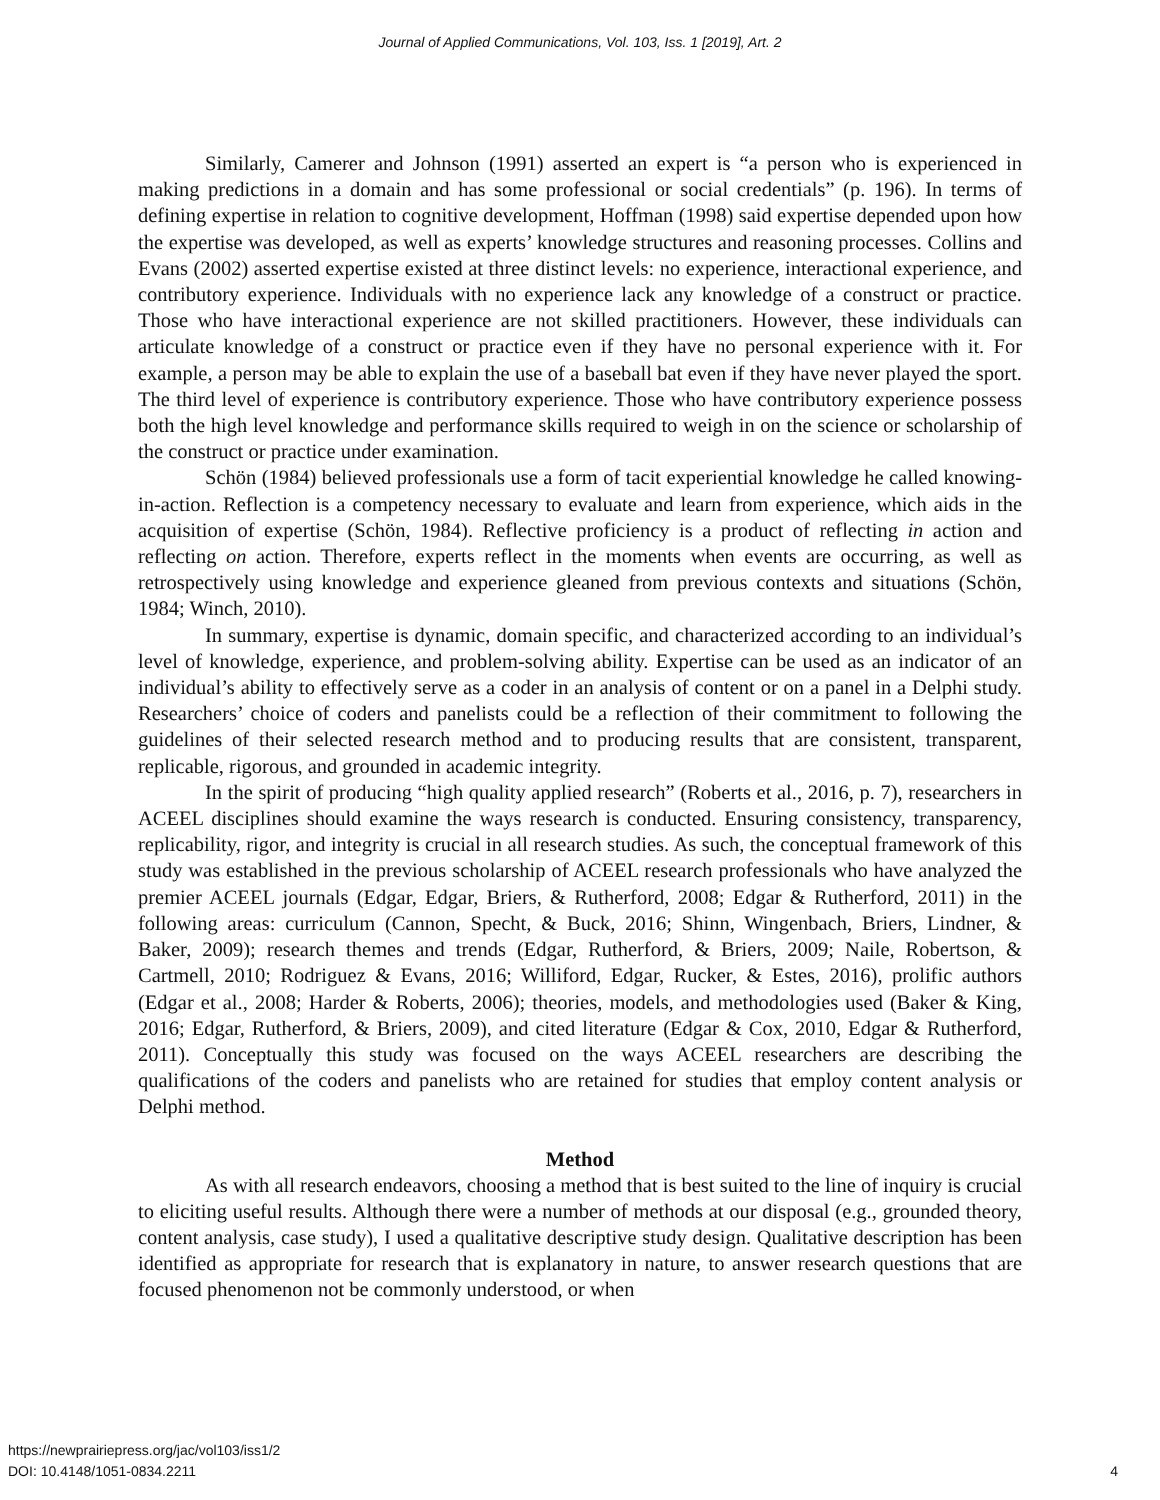Journal of Applied Communications, Vol. 103, Iss. 1 [2019], Art. 2
Similarly, Camerer and Johnson (1991) asserted an expert is “a person who is experienced in making predictions in a domain and has some professional or social credentials” (p. 196). In terms of defining expertise in relation to cognitive development, Hoffman (1998) said expertise depended upon how the expertise was developed, as well as experts’ knowledge structures and reasoning processes. Collins and Evans (2002) asserted expertise existed at three distinct levels: no experience, interactional experience, and contributory experience. Individuals with no experience lack any knowledge of a construct or practice. Those who have interactional experience are not skilled practitioners. However, these individuals can articulate knowledge of a construct or practice even if they have no personal experience with it. For example, a person may be able to explain the use of a baseball bat even if they have never played the sport. The third level of experience is contributory experience. Those who have contributory experience possess both the high level knowledge and performance skills required to weigh in on the science or scholarship of the construct or practice under examination.
Schön (1984) believed professionals use a form of tacit experiential knowledge he called knowing-in-action. Reflection is a competency necessary to evaluate and learn from experience, which aids in the acquisition of expertise (Schön, 1984). Reflective proficiency is a product of reflecting in action and reflecting on action. Therefore, experts reflect in the moments when events are occurring, as well as retrospectively using knowledge and experience gleaned from previous contexts and situations (Schön, 1984; Winch, 2010).
In summary, expertise is dynamic, domain specific, and characterized according to an individual’s level of knowledge, experience, and problem-solving ability. Expertise can be used as an indicator of an individual’s ability to effectively serve as a coder in an analysis of content or on a panel in a Delphi study. Researchers’ choice of coders and panelists could be a reflection of their commitment to following the guidelines of their selected research method and to producing results that are consistent, transparent, replicable, rigorous, and grounded in academic integrity.
In the spirit of producing “high quality applied research” (Roberts et al., 2016, p. 7), researchers in ACEEL disciplines should examine the ways research is conducted. Ensuring consistency, transparency, replicability, rigor, and integrity is crucial in all research studies. As such, the conceptual framework of this study was established in the previous scholarship of ACEEL research professionals who have analyzed the premier ACEEL journals (Edgar, Edgar, Briers, & Rutherford, 2008; Edgar & Rutherford, 2011) in the following areas: curriculum (Cannon, Specht, & Buck, 2016; Shinn, Wingenbach, Briers, Lindner, & Baker, 2009); research themes and trends (Edgar, Rutherford, & Briers, 2009; Naile, Robertson, & Cartmell, 2010; Rodriguez & Evans, 2016; Williford, Edgar, Rucker, & Estes, 2016), prolific authors (Edgar et al., 2008; Harder & Roberts, 2006); theories, models, and methodologies used (Baker & King, 2016; Edgar, Rutherford, & Briers, 2009), and cited literature (Edgar & Cox, 2010, Edgar & Rutherford, 2011). Conceptually this study was focused on the ways ACEEL researchers are describing the qualifications of the coders and panelists who are retained for studies that employ content analysis or Delphi method.
Method
As with all research endeavors, choosing a method that is best suited to the line of inquiry is crucial to eliciting useful results. Although there were a number of methods at our disposal (e.g., grounded theory, content analysis, case study), I used a qualitative descriptive study design. Qualitative description has been identified as appropriate for research that is explanatory in nature, to answer research questions that are focused phenomenon not be commonly understood, or when
https://newprairiepress.org/jac/vol103/iss1/2
DOI: 10.4148/1051-0834.2211
4